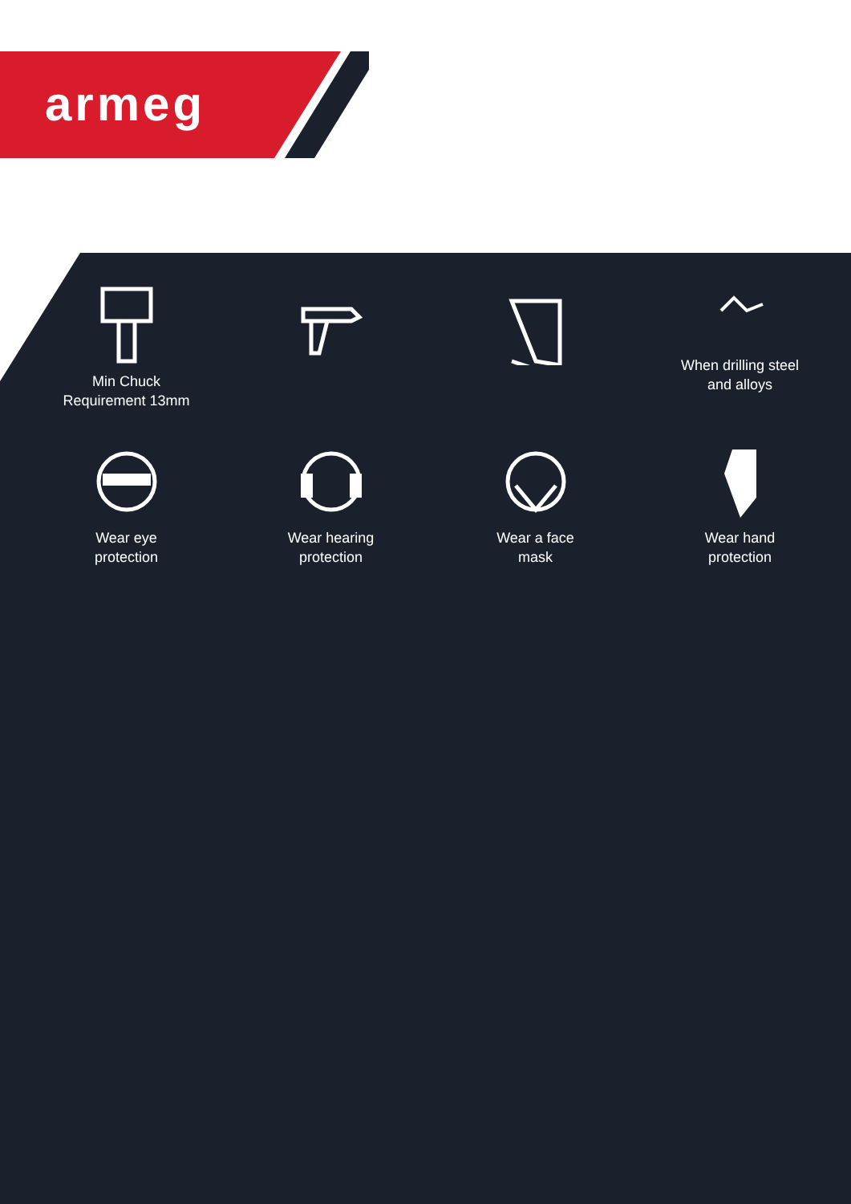armeg
Min Chuck
Requirement 13mm
When drilling steel
and alloys
Wear eye
protection
Wear hearing
protection
Wear a face
mask
Wear hand
protection